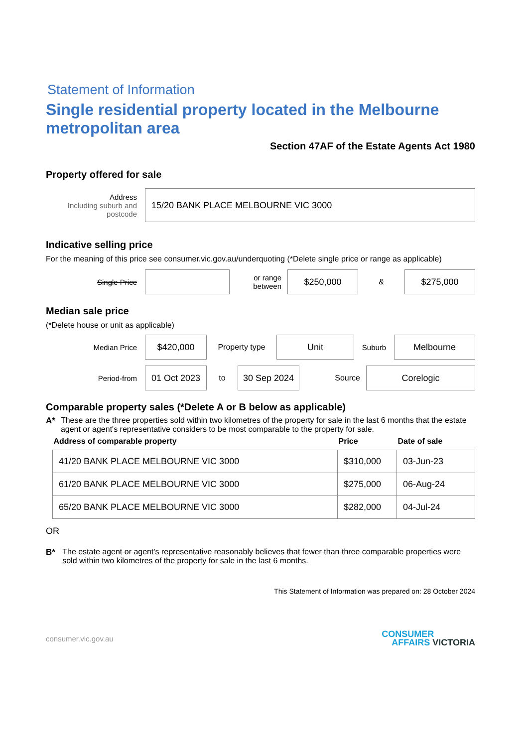Statement of Information
Single residential property located in the Melbourne metropolitan area
Section 47AF of the Estate Agents Act 1980
Property offered for sale
Address
Including suburb and postcode
15/20 BANK PLACE MELBOURNE VIC 3000
Indicative selling price
For the meaning of this price see consumer.vic.gov.au/underquoting (*Delete single price or range as applicable)
Single Price
or range between
$250,000
&
$275,000
Median sale price
(*Delete house or unit as applicable)
Median Price
$420,000
Property type
Unit
Suburb
Melbourne
Period-from
01 Oct 2023
to
30 Sep 2024
Source
Corelogic
Comparable property sales (*Delete A or B below as applicable)
A* These are the three properties sold within two kilometres of the property for sale in the last 6 months that the estate agent or agent's representative considers to be most comparable to the property for sale.
| Address of comparable property | Price | Date of sale |
| --- | --- | --- |
| 41/20 BANK PLACE MELBOURNE VIC 3000 | $310,000 | 03-Jun-23 |
| 61/20 BANK PLACE MELBOURNE VIC 3000 | $275,000 | 06-Aug-24 |
| 65/20 BANK PLACE MELBOURNE VIC 3000 | $282,000 | 04-Jul-24 |
OR
B* The estate agent or agent's representative reasonably believes that fewer than three comparable properties were sold within two kilometres of the property for sale in the last 6 months.
This Statement of Information was prepared on: 28 October 2024
consumer.vic.gov.au CONSUMER
AFFAIRS VICTORIA